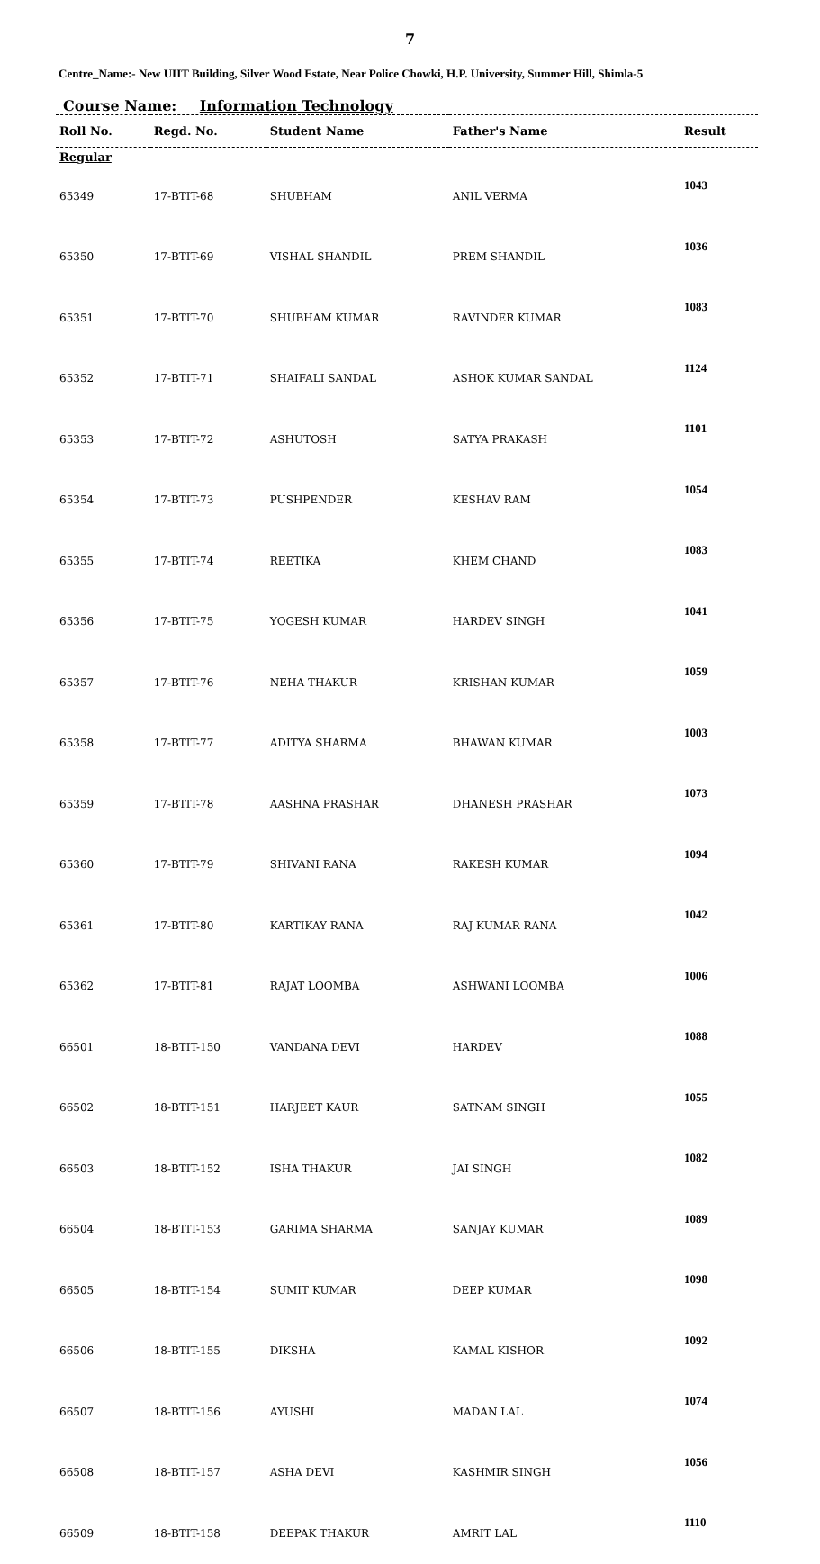7
Centre_Name:- New UIIT Building, Silver Wood Estate, Near Police Chowki, H.P. University, Summer Hill, Shimla-5
Course Name: Information Technology
| Roll No. | Regd. No. | Student Name | Father's Name | Result |
| --- | --- | --- | --- | --- |
| Regular | | | | |
| 65349 | 17-BTIT-68 | SHUBHAM | ANIL VERMA | 1043 |
| 65350 | 17-BTIT-69 | VISHAL SHANDIL | PREM SHANDIL | 1036 |
| 65351 | 17-BTIT-70 | SHUBHAM KUMAR | RAVINDER KUMAR | 1083 |
| 65352 | 17-BTIT-71 | SHAIFALI SANDAL | ASHOK KUMAR SANDAL | 1124 |
| 65353 | 17-BTIT-72 | ASHUTOSH | SATYA PRAKASH | 1101 |
| 65354 | 17-BTIT-73 | PUSHPENDER | KESHAV RAM | 1054 |
| 65355 | 17-BTIT-74 | REETIKA | KHEM CHAND | 1083 |
| 65356 | 17-BTIT-75 | YOGESH KUMAR | HARDEV SINGH | 1041 |
| 65357 | 17-BTIT-76 | NEHA THAKUR | KRISHAN KUMAR | 1059 |
| 65358 | 17-BTIT-77 | ADITYA SHARMA | BHAWAN KUMAR | 1003 |
| 65359 | 17-BTIT-78 | AASHNA PRASHAR | DHANESH PRASHAR | 1073 |
| 65360 | 17-BTIT-79 | SHIVANI RANA | RAKESH KUMAR | 1094 |
| 65361 | 17-BTIT-80 | KARTIKAY RANA | RAJ KUMAR RANA | 1042 |
| 65362 | 17-BTIT-81 | RAJAT LOOMBA | ASHWANI LOOMBA | 1006 |
| 66501 | 18-BTIT-150 | VANDANA DEVI | HARDEV | 1088 |
| 66502 | 18-BTIT-151 | HARJEET KAUR | SATNAM SINGH | 1055 |
| 66503 | 18-BTIT-152 | ISHA THAKUR | JAI SINGH | 1082 |
| 66504 | 18-BTIT-153 | GARIMA SHARMA | SANJAY KUMAR | 1089 |
| 66505 | 18-BTIT-154 | SUMIT KUMAR | DEEP KUMAR | 1098 |
| 66506 | 18-BTIT-155 | DIKSHA | KAMAL KISHOR | 1092 |
| 66507 | 18-BTIT-156 | AYUSHI | MADAN LAL | 1074 |
| 66508 | 18-BTIT-157 | ASHA DEVI | KASHMIR SINGH | 1056 |
| 66509 | 18-BTIT-158 | DEEPAK THAKUR | AMRIT LAL | 1110 |